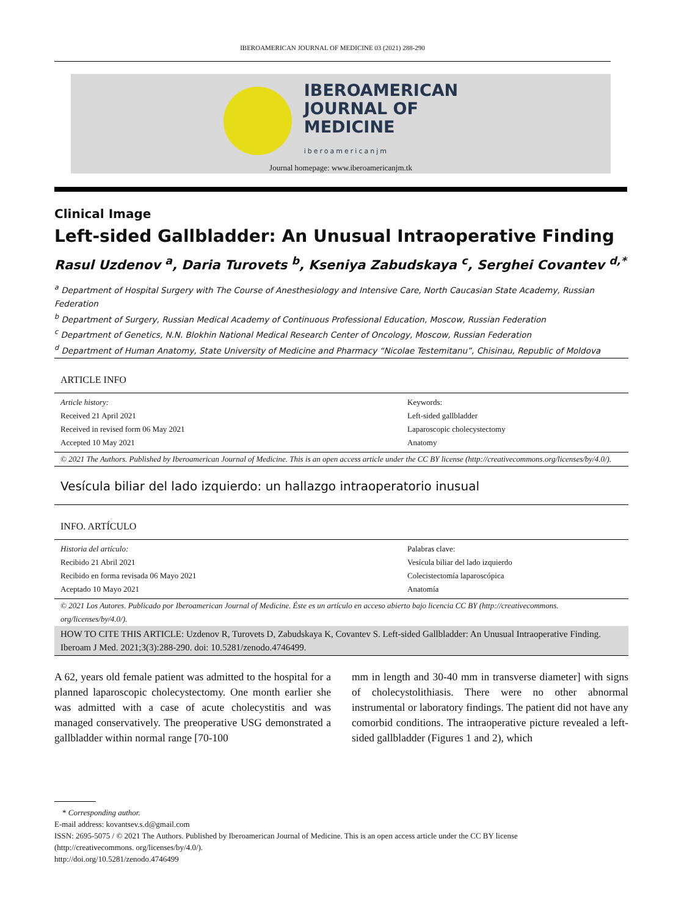IBEROAMERICAN JOURNAL OF MEDICINE 03 (2021) 288-290
IBEROAMERICAN
JOURNAL OF
MEDICINE
iberoamericanjm
Journal homepage: www.iberoamericanjm.tk
Clinical Image
Left-sided Gallbladder: An Unusual Intraoperative Finding
Rasul Uzdenov <sup>a</sup>, Daria Turovets <sup>b</sup>, Kseniya Zabudskaya <sup>c</sup>, Serghei Covantev <sup>d,*</sup>
<sup>a</sup> Department of Hospital Surgery with The Course of Anesthesiology and Intensive Care, North Caucasian State Academy, Russian Federation
<sup>b</sup> Department of Surgery, Russian Medical Academy of Continuous Professional Education, Moscow, Russian Federation
<sup>c</sup> Department of Genetics, N.N. Blokhin National Medical Research Center of Oncology, Moscow, Russian Federation
<sup>d</sup> Department of Human Anatomy, State University of Medicine and Pharmacy “Nicolae Testemitanu”, Chisinau, Republic of Moldova
ARTICLE INFO
Article history:
Received 21 April 2021
Received in revised form 06 May 2021
Accepted 10 May 2021
Keywords:
Left-sided gallbladder
Laparoscopic cholecystectomy
Anatomy
© 2021 The Authors. Published by Iberoamerican Journal of Medicine. This is an open access article under the CC BY license (http://creativecommons.org/licenses/by/4.0/).
Vesícula biliar del lado izquierdo: un hallazgo intraoperatorio inusual
INFO. ARTÍCULO
Historia del artículo:
Recibido 21 Abril 2021
Recibido en forma revisada 06 Mayo 2021
Aceptado 10 Mayo 2021
Palabras clave:
Vesícula biliar del lado izquierdo
Colecistectomía laparoscópica
Anatomía
© 2021 Los Autores. Publicado por Iberoamerican Journal of Medicine. Éste es un artículo en acceso abierto bajo licencia CC BY (http://creativecommons. org/licenses/by/4.0/).
HOW TO CITE THIS ARTICLE: Uzdenov R, Turovets D, Zabudskaya K, Covantev S. Left-sided Gallbladder: An Unusual Intraoperative Finding. Iberoam J Med. 2021;3(3):288-290. doi: 10.5281/zenodo.4746499.
A 62, years old female patient was admitted to the hospital for a planned laparoscopic cholecystectomy. One month earlier she was admitted with a case of acute cholecystitis and was managed conservatively. The preoperative USG demonstrated a gallbladder within normal range [70-100
mm in length and 30-40 mm in transverse diameter] with signs of cholecystolithiasis. There were no other abnormal instrumental or laboratory findings. The patient did not have any comorbid conditions. The intraoperative picture revealed a left-sided gallbladder (Figures 1 and 2), which
* Corresponding author.
E-mail address: kovantsev.s.d@gmail.com
ISSN: 2695-5075 / © 2021 The Authors. Published by Iberoamerican Journal of Medicine. This is an open access article under the CC BY license
(http://creativecommons. org/licenses/by/4.0/).
http://doi.org/10.5281/zenodo.4746499